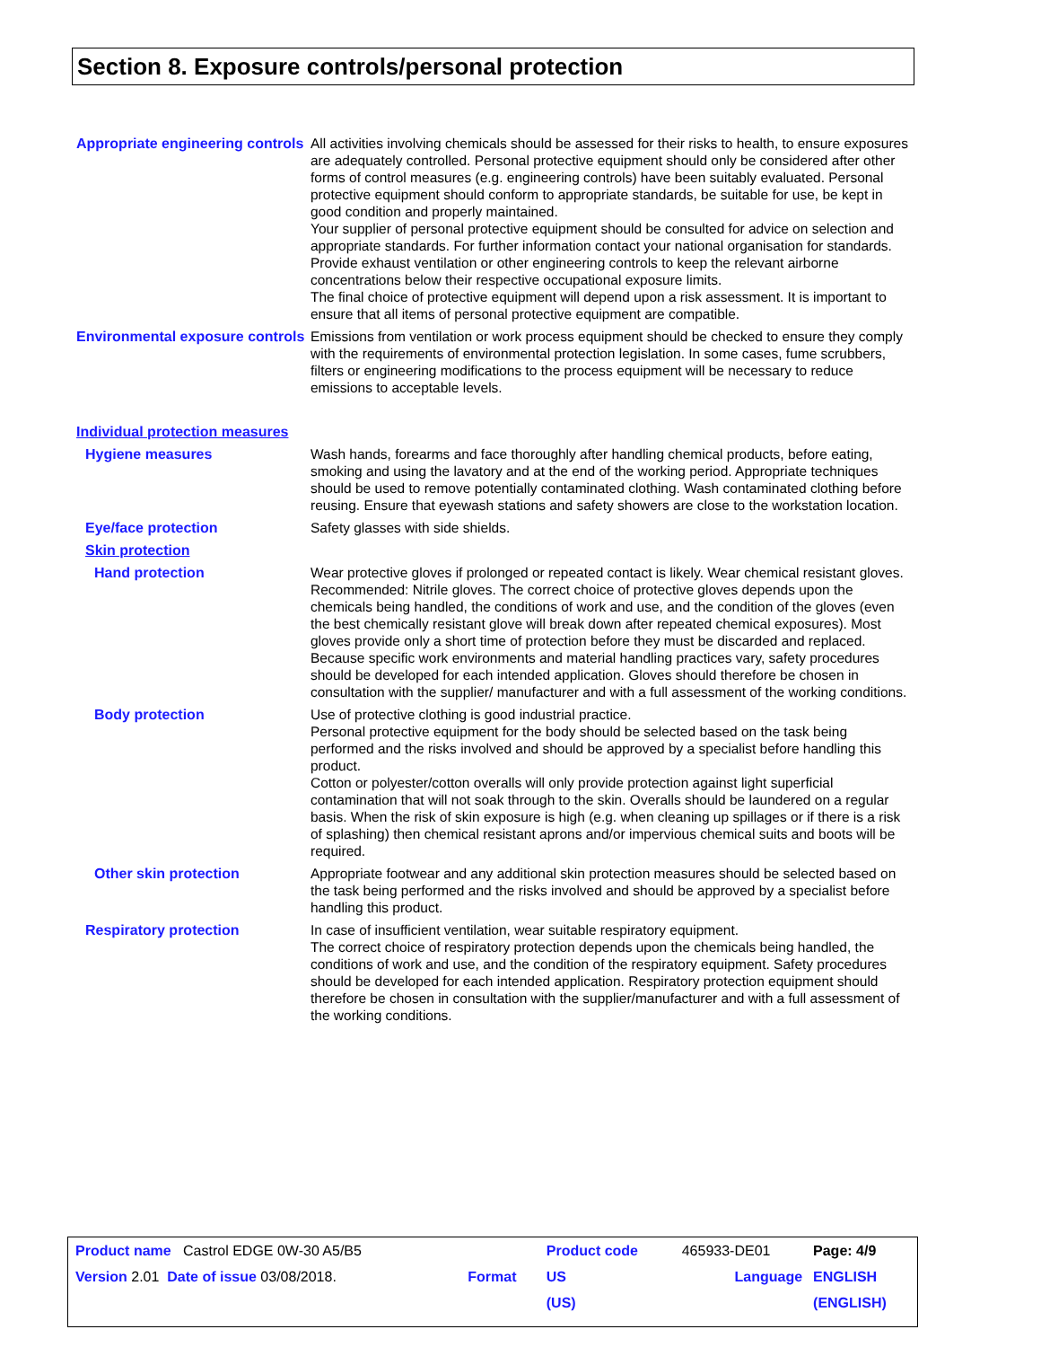Section 8. Exposure controls/personal protection
Appropriate engineering controls
All activities involving chemicals should be assessed for their risks to health, to ensure exposures are adequately controlled. Personal protective equipment should only be considered after other forms of control measures (e.g. engineering controls) have been suitably evaluated. Personal protective equipment should conform to appropriate standards, be suitable for use, be kept in good condition and properly maintained.
Your supplier of personal protective equipment should be consulted for advice on selection and appropriate standards. For further information contact your national organisation for standards.
Provide exhaust ventilation or other engineering controls to keep the relevant airborne concentrations below their respective occupational exposure limits.
The final choice of protective equipment will depend upon a risk assessment. It is important to ensure that all items of personal protective equipment are compatible.
Environmental exposure controls
Emissions from ventilation or work process equipment should be checked to ensure they comply with the requirements of environmental protection legislation. In some cases, fume scrubbers, filters or engineering modifications to the process equipment will be necessary to reduce emissions to acceptable levels.
Individual protection measures
Hygiene measures Wash hands, forearms and face thoroughly after handling chemical products, before eating, smoking and using the lavatory and at the end of the working period. Appropriate techniques should be used to remove potentially contaminated clothing. Wash contaminated clothing before reusing. Ensure that eyewash stations and safety showers are close to the workstation location.
Eye/face protection Safety glasses with side shields.
Skin protection
Hand protection Wear protective gloves if prolonged or repeated contact is likely. Wear chemical resistant gloves. Recommended: Nitrile gloves. The correct choice of protective gloves depends upon the chemicals being handled, the conditions of work and use, and the condition of the gloves (even the best chemically resistant glove will break down after repeated chemical exposures). Most gloves provide only a short time of protection before they must be discarded and replaced. Because specific work environments and material handling practices vary, safety procedures should be developed for each intended application. Gloves should therefore be chosen in consultation with the supplier/ manufacturer and with a full assessment of the working conditions.
Body protection Use of protective clothing is good industrial practice.
Personal protective equipment for the body should be selected based on the task being performed and the risks involved and should be approved by a specialist before handling this product.
Cotton or polyester/cotton overalls will only provide protection against light superficial contamination that will not soak through to the skin. Overalls should be laundered on a regular basis. When the risk of skin exposure is high (e.g. when cleaning up spillages or if there is a risk of splashing) then chemical resistant aprons and/or impervious chemical suits and boots will be required.
Other skin protection Appropriate footwear and any additional skin protection measures should be selected based on the task being performed and the risks involved and should be approved by a specialist before handling this product.
Respiratory protection In case of insufficient ventilation, wear suitable respiratory equipment.
The correct choice of respiratory protection depends upon the chemicals being handled, the conditions of work and use, and the condition of the respiratory equipment. Safety procedures should be developed for each intended application. Respiratory protection equipment should therefore be chosen in consultation with the supplier/manufacturer and with a full assessment of the working conditions.
| Product name Castrol EDGE 0W-30 A5/B5 | | Product code | 465933-DE01 | Page: 4/9 |
| Version 2.01 Date of issue 03/08/2018. | Format | US | Language | ENGLISH |
| | | (US) | | (ENGLISH) |